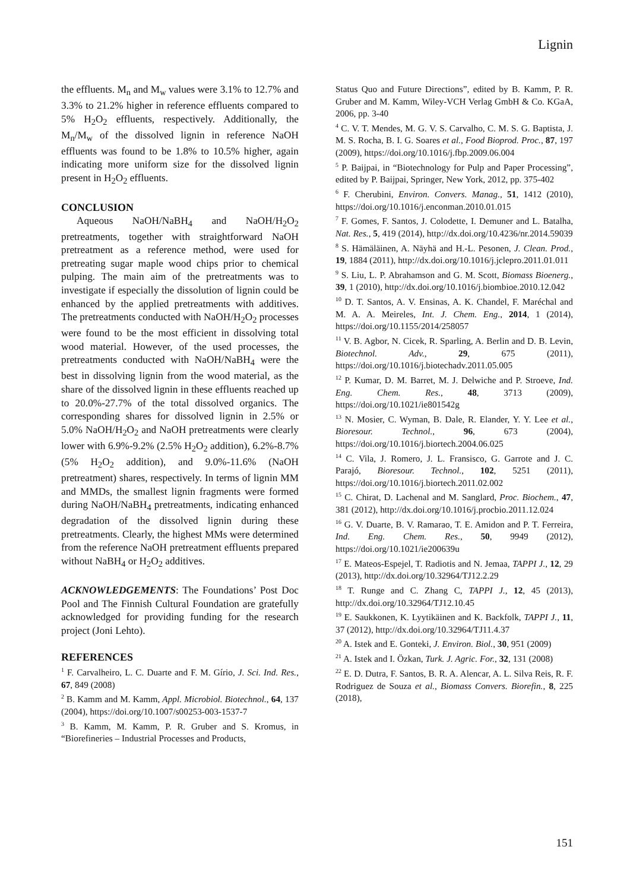Lignin
the effluents. M<sub>n</sub> and M<sub>w</sub> values were 3.1% to 12.7% and 3.3% to 21.2% higher in reference effluents compared to 5% H<sub>2</sub>O<sub>2</sub> effluents, respectively. Additionally, the M<sub>n</sub>/M<sub>w</sub> of the dissolved lignin in reference NaOH effluents was found to be 1.8% to 10.5% higher, again indicating more uniform size for the dissolved lignin present in H<sub>2</sub>O<sub>2</sub> effluents.
CONCLUSION
Aqueous NaOH/NaBH<sub>4</sub> and NaOH/H<sub>2</sub>O<sub>2</sub> pretreatments, together with straightforward NaOH pretreatment as a reference method, were used for pretreating sugar maple wood chips prior to chemical pulping. The main aim of the pretreatments was to investigate if especially the dissolution of lignin could be enhanced by the applied pretreatments with additives. The pretreatments conducted with NaOH/H<sub>2</sub>O<sub>2</sub> processes were found to be the most efficient in dissolving total wood material. However, of the used processes, the pretreatments conducted with NaOH/NaBH<sub>4</sub> were the best in dissolving lignin from the wood material, as the share of the dissolved lignin in these effluents reached up to 20.0%-27.7% of the total dissolved organics. The corresponding shares for dissolved lignin in 2.5% or 5.0% NaOH/H<sub>2</sub>O<sub>2</sub> and NaOH pretreatments were clearly lower with 6.9%-9.2% (2.5% H<sub>2</sub>O<sub>2</sub> addition), 6.2%-8.7% (5% H<sub>2</sub>O<sub>2</sub> addition), and 9.0%-11.6% (NaOH pretreatment) shares, respectively. In terms of lignin MM and MMDs, the smallest lignin fragments were formed during NaOH/NaBH<sub>4</sub> pretreatments, indicating enhanced degradation of the dissolved lignin during these pretreatments. Clearly, the highest MMs were determined from the reference NaOH pretreatment effluents prepared without NaBH<sub>4</sub> or H<sub>2</sub>O<sub>2</sub> additives.
ACKNOWLEDGEMENTS: The Foundations’ Post Doc Pool and The Finnish Cultural Foundation are gratefully acknowledged for providing funding for the research project (Joni Lehto).
REFERENCES
<sup>1</sup> F. Carvalheiro, L. C. Duarte and F. M. Gírio, J. Sci. Ind. Res., 67, 849 (2008)
<sup>2</sup> B. Kamm and M. Kamm, Appl. Microbiol. Biotechnol., 64, 137 (2004), https://doi.org/10.1007/s00253-003-1537-7
<sup>3</sup> B. Kamm, M. Kamm, P. R. Gruber and S. Kromus, in “Biorefineries – Industrial Processes and Products,
Status Quo and Future Directions”, edited by B. Kamm, P. R. Gruber and M. Kamm, Wiley-VCH Verlag GmbH & Co. KGaA, 2006, pp. 3-40
<sup>4</sup> C. V. T. Mendes, M. G. V. S. Carvalho, C. M. S. G. Baptista, J. M. S. Rocha, B. I. G. Soares et al., Food Bioprod. Proc., 87, 197 (2009), https://doi.org/10.1016/j.fbp.2009.06.004
<sup>5</sup> P. Baijpai, in “Biotechnology for Pulp and Paper Processing”, edited by P. Baijpai, Springer, New York, 2012, pp. 375-402
<sup>6</sup> F. Cherubini, Environ. Convers. Manag., 51, 1412 (2010), https://doi.org/10.1016/j.enconman.2010.01.015
<sup>7</sup> F. Gomes, F. Santos, J. Colodette, I. Demuner and L. Batalha, Nat. Res., 5, 419 (2014), http://dx.doi.org/10.4236/nr.2014.59039
<sup>8</sup> S. Hämäläinen, A. Näyhä and H.-L. Pesonen, J. Clean. Prod., 19, 1884 (2011), http://dx.doi.org/10.1016/j.jclepro.2011.01.011
<sup>9</sup> S. Liu, L. P. Abrahamson and G. M. Scott, Biomass Bioenerg., 39, 1 (2010), http://dx.doi.org/10.1016/j.biombioe.2010.12.042
<sup>10</sup> D. T. Santos, A. V. Ensinas, A. K. Chandel, F. Maréchal and M. A. A. Meireles, Int. J. Chem. Eng., 2014, 1 (2014), https://doi.org/10.1155/2014/258057
<sup>11</sup> V. B. Agbor, N. Cicek, R. Sparling, A. Berlin and D. B. Levin, Biotechnol. Adv., 29, 675 (2011), https://doi.org/10.1016/j.biotechadv.2011.05.005
<sup>12</sup> P. Kumar, D. M. Barret, M. J. Delwiche and P. Stroeve, Ind. Eng. Chem. Res., 48, 3713 (2009), https://doi.org/10.1021/ie801542g
<sup>13</sup> N. Mosier, C. Wyman, B. Dale, R. Elander, Y. Y. Lee et al., Bioresour. Technol., 96, 673 (2004), https://doi.org/10.1016/j.biortech.2004.06.025
<sup>14</sup> C. Vila, J. Romero, J. L. Fransisco, G. Garrote and J. C. Parajó, Bioresour. Technol., 102, 5251 (2011), https://doi.org/10.1016/j.biortech.2011.02.002
<sup>15</sup> C. Chirat, D. Lachenal and M. Sanglard, Proc. Biochem., 47, 381 (2012), http://dx.doi.org/10.1016/j.procbio.2011.12.024
<sup>16</sup> G. V. Duarte, B. V. Ramarao, T. E. Amidon and P. T. Ferreira, Ind. Eng. Chem. Res., 50, 9949 (2012), https://doi.org/10.1021/ie200639u
<sup>17</sup> E. Mateos-Espejel, T. Radiotis and N. Jemaa, TAPPI J., 12, 29 (2013), http://dx.doi.org/10.32964/TJ12.2.29
<sup>18</sup> T. Runge and C. Zhang C, TAPPI J., 12, 45 (2013), http://dx.doi.org/10.32964/TJ12.10.45
<sup>19</sup> E. Saukkonen, K. Lyytikäinen and K. Backfolk, TAPPI J., 11, 37 (2012), http://dx.doi.org/10.32964/TJ11.4.37
<sup>20</sup> A. Istek and E. Gonteki, J. Environ. Biol., 30, 951 (2009)
<sup>21</sup> A. Istek and I. Özkan, Turk. J. Agric. For., 32, 131 (2008)
<sup>22</sup> E. D. Dutra, F. Santos, B. R. A. Alencar, A. L. Silva Reis, R. F. Rodriguez de Souza et al., Biomass Convers. Biorefin., 8, 225 (2018),
151